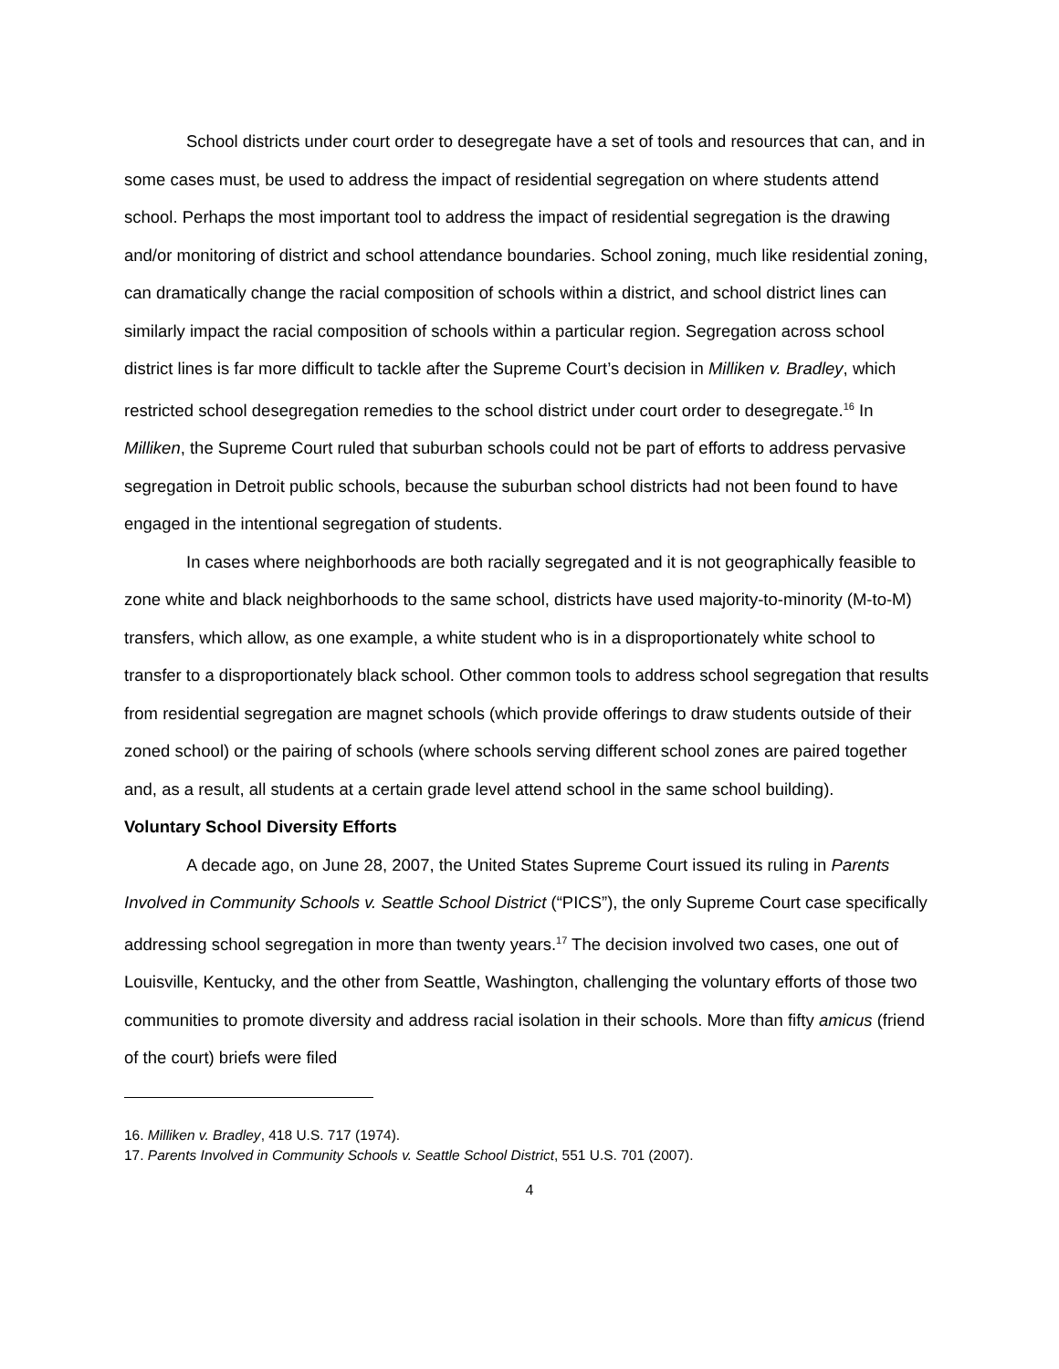School districts under court order to desegregate have a set of tools and resources that can, and in some cases must, be used to address the impact of residential segregation on where students attend school. Perhaps the most important tool to address the impact of residential segregation is the drawing and/or monitoring of district and school attendance boundaries. School zoning, much like residential zoning, can dramatically change the racial composition of schools within a district, and school district lines can similarly impact the racial composition of schools within a particular region. Segregation across school district lines is far more difficult to tackle after the Supreme Court’s decision in Milliken v. Bradley, which restricted school desegregation remedies to the school district under court order to desegregate.<sup>16</sup> In Milliken, the Supreme Court ruled that suburban schools could not be part of efforts to address pervasive segregation in Detroit public schools, because the suburban school districts had not been found to have engaged in the intentional segregation of students.
In cases where neighborhoods are both racially segregated and it is not geographically feasible to zone white and black neighborhoods to the same school, districts have used majority-to-minority (M-to-M) transfers, which allow, as one example, a white student who is in a disproportionately white school to transfer to a disproportionately black school. Other common tools to address school segregation that results from residential segregation are magnet schools (which provide offerings to draw students outside of their zoned school) or the pairing of schools (where schools serving different school zones are paired together and, as a result, all students at a certain grade level attend school in the same school building).
Voluntary School Diversity Efforts
A decade ago, on June 28, 2007, the United States Supreme Court issued its ruling in Parents Involved in Community Schools v. Seattle School District (“PICS”), the only Supreme Court case specifically addressing school segregation in more than twenty years.<sup>17</sup> The decision involved two cases, one out of Louisville, Kentucky, and the other from Seattle, Washington, challenging the voluntary efforts of those two communities to promote diversity and address racial isolation in their schools. More than fifty amicus (friend of the court) briefs were filed
16. Milliken v. Bradley, 418 U.S. 717 (1974).
17. Parents Involved in Community Schools v. Seattle School District, 551 U.S. 701 (2007).
4